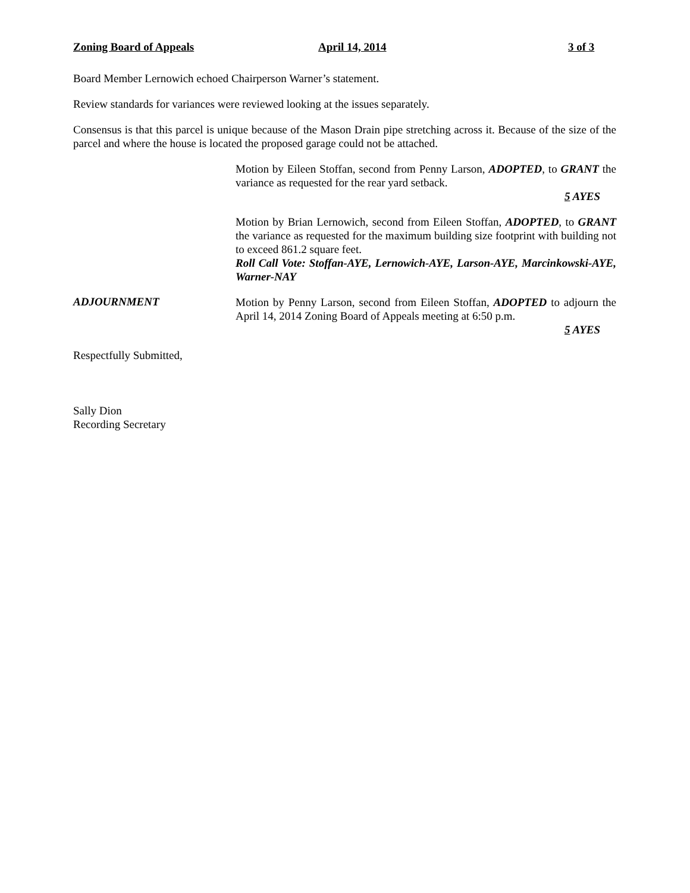Zoning Board of Appeals April 14, 2014 3 of 3
Board Member Lernowich echoed Chairperson Warner’s statement.
Review standards for variances were reviewed looking at the issues separately.
Consensus is that this parcel is unique because of the Mason Drain pipe stretching across it. Because of the size of the parcel and where the house is located the proposed garage could not be attached.
Motion by Eileen Stoffan, second from Penny Larson, ADOPTED, to GRANT the variance as requested for the rear yard setback.
5 AYES
Motion by Brian Lernowich, second from Eileen Stoffan, ADOPTED, to GRANT the variance as requested for the maximum building size footprint with building not to exceed 861.2 square feet.
Roll Call Vote: Stoffan-AYE, Lernowich-AYE, Larson-AYE, Marcinkowski-AYE, Warner-NAY
ADJOURNMENT
Motion by Penny Larson, second from Eileen Stoffan, ADOPTED to adjourn the April 14, 2014 Zoning Board of Appeals meeting at 6:50 p.m.
5 AYES
Respectfully Submitted,
Sally Dion
Recording Secretary